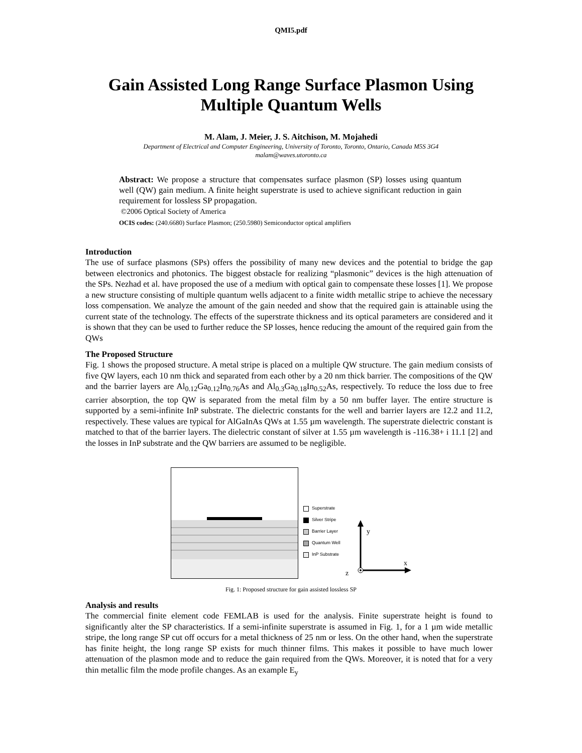QMI5.pdf
Gain Assisted Long Range Surface Plasmon Using
Multiple Quantum Wells
M. Alam, J. Meier, J. S. Aitchison, M. Mojahedi
Department of Electrical and Computer Engineering, University of Toronto, Toronto, Ontario, Canada M5S 3G4
malam@waves.utoronto.ca
Abstract: We propose a structure that compensates surface plasmon (SP) losses using quantum well (QW) gain medium. A finite height superstrate is used to achieve significant reduction in gain requirement for lossless SP propagation.
©2006 Optical Society of America
OCIS codes: (240.6680) Surface Plasmon; (250.5980) Semiconductor optical amplifiers
Introduction
The use of surface plasmons (SPs) offers the possibility of many new devices and the potential to bridge the gap between electronics and photonics. The biggest obstacle for realizing “plasmonic” devices is the high attenuation of the SPs. Nezhad et al. have proposed the use of a medium with optical gain to compensate these losses [1]. We propose a new structure consisting of multiple quantum wells adjacent to a finite width metallic stripe to achieve the necessary loss compensation. We analyze the amount of the gain needed and show that the required gain is attainable using the current state of the technology. The effects of the superstrate thickness and its optical parameters are considered and it is shown that they can be used to further reduce the SP losses, hence reducing the amount of the required gain from the QWs
The Proposed Structure
Fig. 1 shows the proposed structure. A metal stripe is placed on a multiple QW structure. The gain medium consists of five QW layers, each 10 nm thick and separated from each other by a 20 nm thick barrier. The compositions of the QW and the barrier layers are Al<sub>0.12</sub>Ga<sub>0.12</sub>In<sub>0.76</sub>As and Al<sub>0.3</sub>Ga<sub>0.18</sub>In<sub>0.52</sub>As, respectively. To reduce the loss due to free carrier absorption, the top QW is separated from the metal film by a 50 nm buffer layer. The entire structure is supported by a semi-infinite InP substrate. The dielectric constants for the well and barrier layers are 12.2 and 11.2, respectively. These values are typical for AlGaInAs QWs at 1.55 µm wavelength. The superstrate dielectric constant is matched to that of the barrier layers. The dielectric constant of silver at 1.55 µm wavelength is -116.38+ i 11.1 [2] and the losses in InP substrate and the QW barriers are assumed to be negligible.
Superstrate
Silver Stripe
Barrier Layer
Quantum Well
InP Substrate
y
x
z
Fig. 1: Proposed structure for gain assisted lossless SP
Analysis and results
The commercial finite element code FEMLAB is used for the analysis. Finite superstrate height is found to significantly alter the SP characteristics. If a semi-infinite superstrate is assumed in Fig. 1, for a 1 µm wide metallic stripe, the long range SP cut off occurs for a metal thickness of 25 nm or less. On the other hand, when the superstrate has finite height, the long range SP exists for much thinner films. This makes it possible to have much lower attenuation of the plasmon mode and to reduce the gain required from the QWs. Moreover, it is noted that for a very thin metallic film the mode profile changes. As an example E<sub>y</sub>